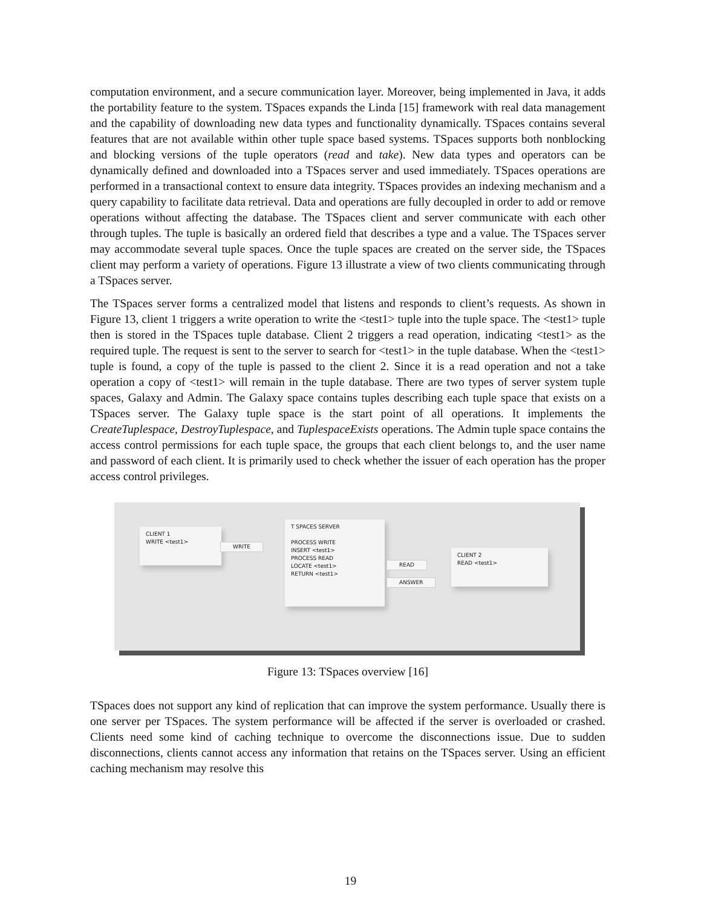computation environment, and a secure communication layer. Moreover, being implemented in Java, it adds the portability feature to the system. TSpaces expands the Linda [15] framework with real data management and the capability of downloading new data types and functionality dynamically. TSpaces contains several features that are not available within other tuple space based systems. TSpaces supports both nonblocking and blocking versions of the tuple operators (read and take). New data types and operators can be dynamically defined and downloaded into a TSpaces server and used immediately. TSpaces operations are performed in a transactional context to ensure data integrity. TSpaces provides an indexing mechanism and a query capability to facilitate data retrieval. Data and operations are fully decoupled in order to add or remove operations without affecting the database. The TSpaces client and server communicate with each other through tuples. The tuple is basically an ordered field that describes a type and a value. The TSpaces server may accommodate several tuple spaces. Once the tuple spaces are created on the server side, the TSpaces client may perform a variety of operations. Figure 13 illustrate a view of two clients communicating through a TSpaces server.
The TSpaces server forms a centralized model that listens and responds to client’s requests. As shown in Figure 13, client 1 triggers a write operation to write the <test1> tuple into the tuple space. The <test1> tuple then is stored in the TSpaces tuple database. Client 2 triggers a read operation, indicating <test1> as the required tuple. The request is sent to the server to search for <test1> in the tuple database. When the <test1> tuple is found, a copy of the tuple is passed to the client 2. Since it is a read operation and not a take operation a copy of <test1> will remain in the tuple database. There are two types of server system tuple spaces, Galaxy and Admin. The Galaxy space contains tuples describing each tuple space that exists on a TSpaces server. The Galaxy tuple space is the start point of all operations. It implements the CreateTuplespace, DestroyTuplespace, and TuplespaceExists operations. The Admin tuple space contains the access control permissions for each tuple space, the groups that each client belongs to, and the user name and password of each client. It is primarily used to check whether the issuer of each operation has the proper access control privileges.
CLIENT 1
WRITE <test1>
WRITE
T SPACES SERVER
PROCESS WRITE
INSERT <test1>
PROCESS READ
LOCATE <test1>
RETURN <test1>
READ
ANSWER
CLIENT 2
READ <test1>
Figure 13: TSpaces overview [16]
TSpaces does not support any kind of replication that can improve the system performance. Usually there is one server per TSpaces. The system performance will be affected if the server is overloaded or crashed. Clients need some kind of caching technique to overcome the disconnections issue. Due to sudden disconnections, clients cannot access any information that retains on the TSpaces server. Using an efficient caching mechanism may resolve this
19